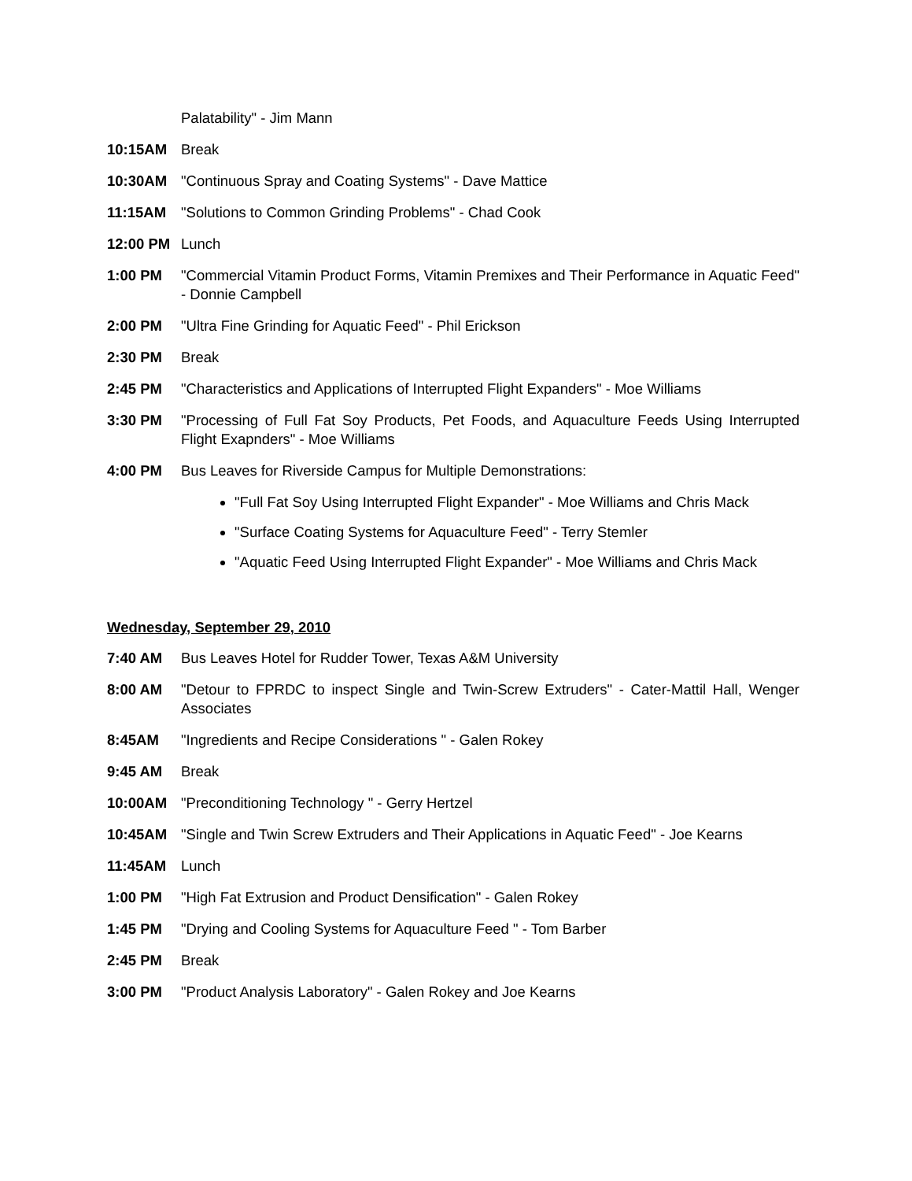Palatability" - Jim Mann
10:15AM Break
10:30AM "Continuous Spray and Coating Systems" - Dave Mattice
11:15AM "Solutions to Common Grinding Problems" - Chad Cook
12:00 PM Lunch
1:00 PM "Commercial Vitamin Product Forms, Vitamin Premixes and Their Performance in Aquatic Feed" - Donnie Campbell
2:00 PM "Ultra Fine Grinding for Aquatic Feed" - Phil Erickson
2:30 PM Break
2:45 PM "Characteristics and Applications of Interrupted Flight Expanders" - Moe Williams
3:30 PM "Processing of Full Fat Soy Products, Pet Foods, and Aquaculture Feeds Using Interrupted Flight Exapnders" - Moe Williams
4:00 PM Bus Leaves for Riverside Campus for Multiple Demonstrations:
"Full Fat Soy Using Interrupted Flight Expander" - Moe Williams and Chris Mack
"Surface Coating Systems for Aquaculture Feed" - Terry Stemler
"Aquatic Feed Using Interrupted Flight Expander" - Moe Williams and Chris Mack
Wednesday, September 29, 2010
7:40 AM Bus Leaves Hotel for Rudder Tower, Texas A&M University
8:00 AM "Detour to FPRDC to inspect Single and Twin-Screw Extruders" - Cater-Mattil Hall, Wenger Associates
8:45AM "Ingredients and Recipe Considerations " - Galen Rokey
9:45 AM Break
10:00AM "Preconditioning Technology " - Gerry Hertzel
10:45AM "Single and Twin Screw Extruders and Their Applications in Aquatic Feed" - Joe Kearns
11:45AM Lunch
1:00 PM "High Fat Extrusion and Product Densification" - Galen Rokey
1:45 PM "Drying and Cooling Systems for Aquaculture Feed " - Tom Barber
2:45 PM Break
3:00 PM "Product Analysis Laboratory" - Galen Rokey and Joe Kearns